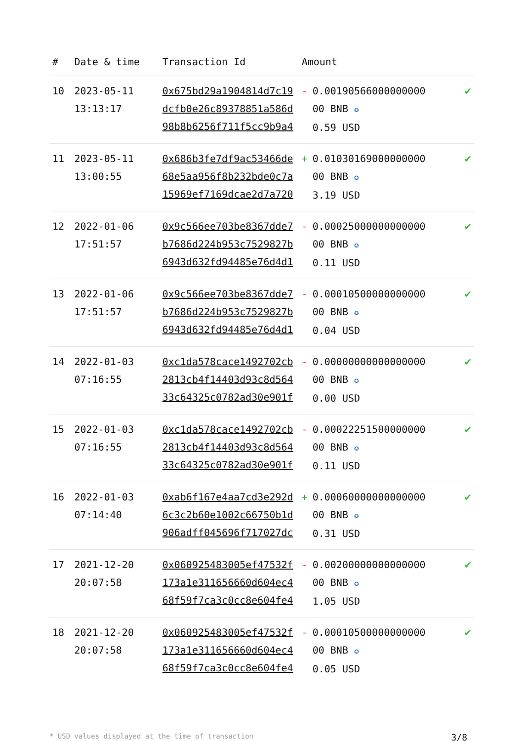| # | Date & time | Transaction Id | Amount | |
| --- | --- | --- | --- | --- |
| 10 | 2023-05-11 13:13:17 | 0x675bd29a1904814d7c19dcfb0e26c89378851a586d98b8b6256f711f5cc9b9a4 | - 0.00190566000000000 00 BNB ✪ 0.59 USD | ✔ |
| 11 | 2023-05-11 13:00:55 | 0x686b3fe7df9ac53466de68e5aa956f8b232bde0c7a15969ef7169dcae2d7a720 | + 0.01030169000000000 00 BNB ✪ 3.19 USD | ✔ |
| 12 | 2022-01-06 17:51:57 | 0x9c566ee703be8367dde7b7686d224b953c7529827b6943d632fd94485e76d4d1 | - 0.00025000000000000 00 BNB ✪ 0.11 USD | ✔ |
| 13 | 2022-01-06 17:51:57 | 0x9c566ee703be8367dde7b7686d224b953c7529827b6943d632fd94485e76d4d1 | - 0.00010500000000000 00 BNB ✪ 0.04 USD | ✔ |
| 14 | 2022-01-03 07:16:55 | 0xc1da578cace1492702cb2813cb4f14403d93c8d56433c64325c0782ad30e901f | - 0.00000000000000000 00 BNB ✪ 0.00 USD | ✔ |
| 15 | 2022-01-03 07:16:55 | 0xc1da578cace1492702cb2813cb4f14403d93c8d56433c64325c0782ad30e901f | - 0.00022251500000000 00 BNB ✪ 0.11 USD | ✔ |
| 16 | 2022-01-03 07:14:40 | 0xab6f167e4aa7cd3e292d6c3c2b60e1002c66750b1d906adff045696f717027dc | + 0.00060000000000000 00 BNB ✪ 0.31 USD | ✔ |
| 17 | 2021-12-20 20:07:58 | 0x060925483005ef47532f173a1e311656660d604ec468f59f7ca3c0cc8e604fe4 | - 0.00200000000000000 00 BNB ✪ 1.05 USD | ✔ |
| 18 | 2021-12-20 20:07:58 | 0x060925483005ef47532f173a1e311656660d604ec468f59f7ca3c0cc8e604fe4 | - 0.00010500000000000 00 BNB ✪ 0.05 USD | ✔ |
* USD values displayed at the time of transaction 3/8